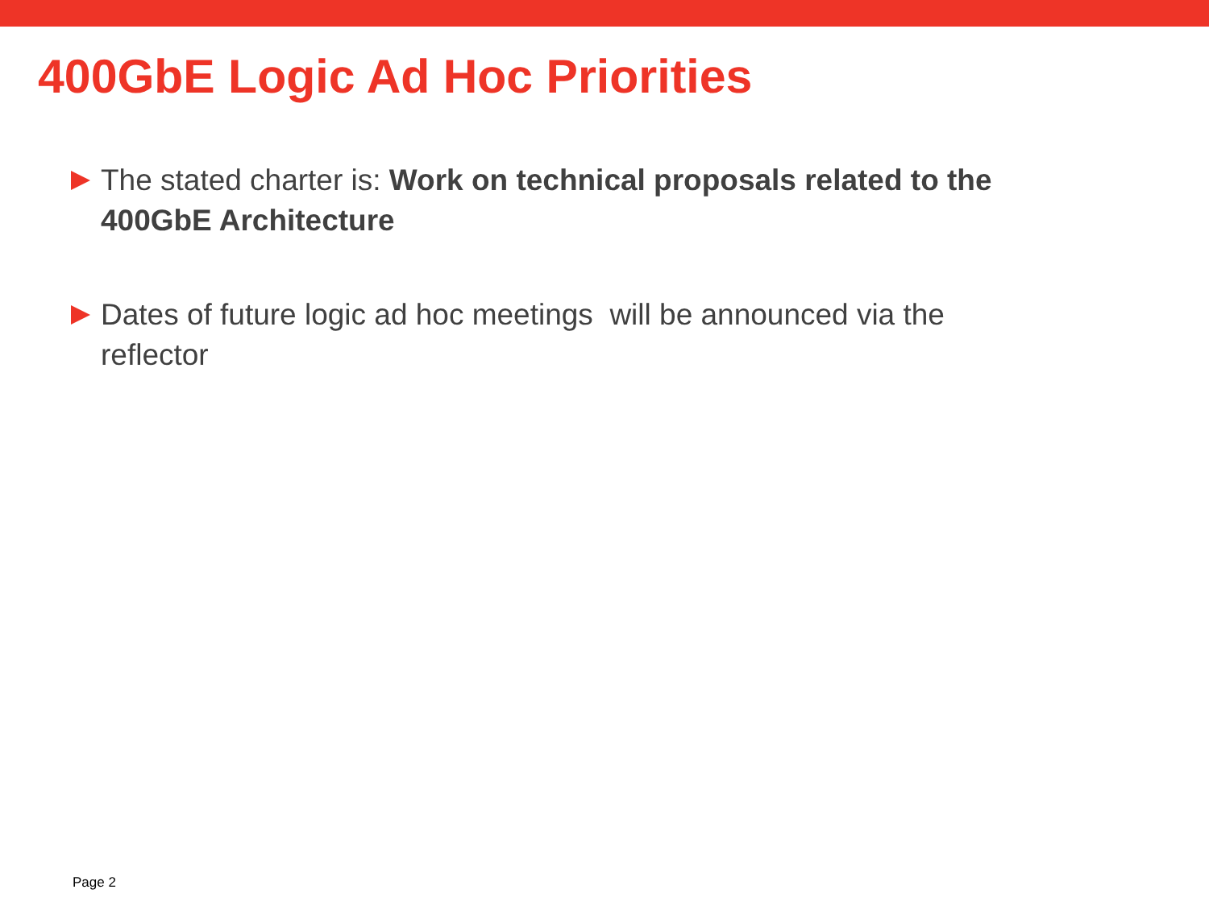400GbE Logic Ad Hoc Priorities
The stated charter is: Work on technical proposals related to the 400GbE Architecture
Dates of future logic ad hoc meetings will be announced via the reflector
Page 2